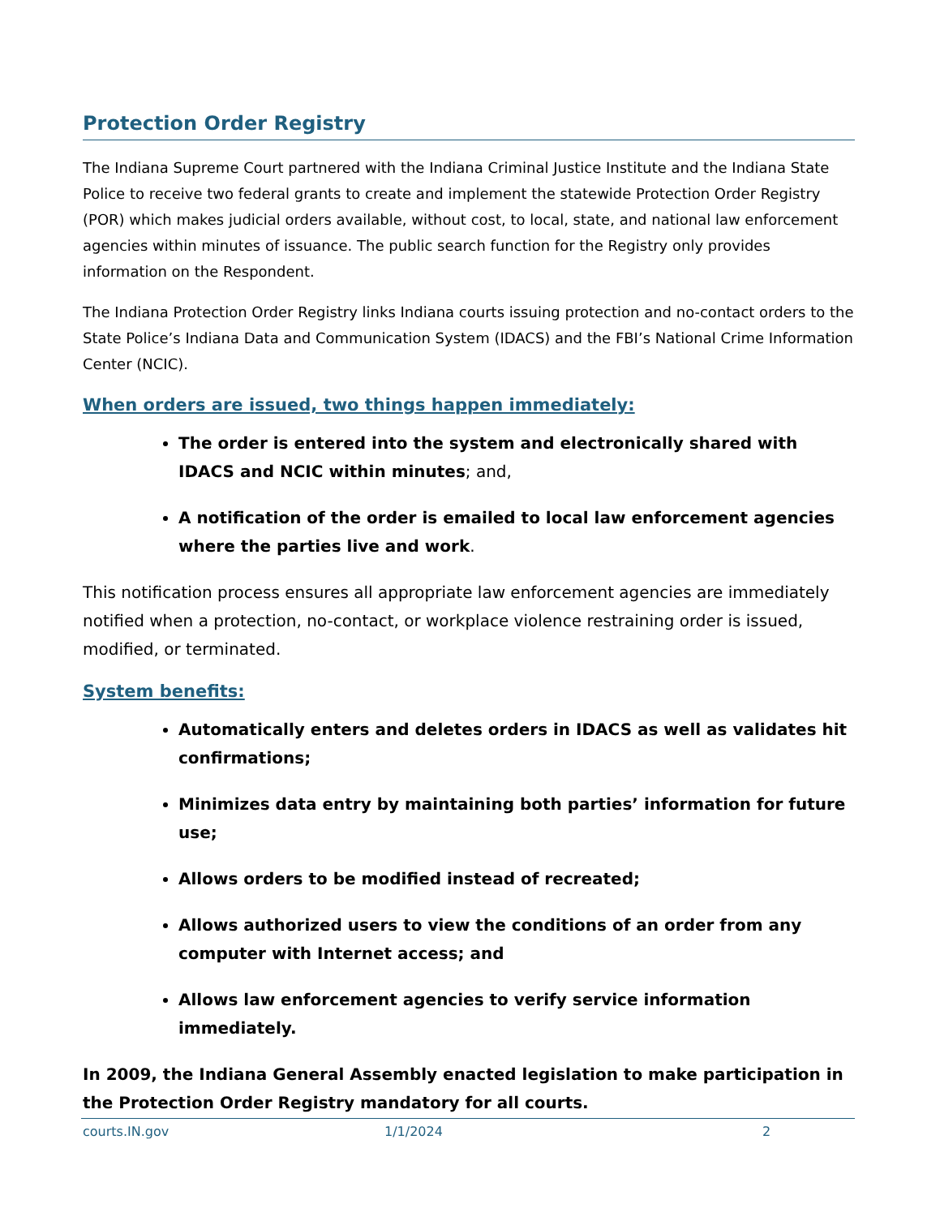Protection Order Registry
The Indiana Supreme Court partnered with the Indiana Criminal Justice Institute and the Indiana State Police to receive two federal grants to create and implement the statewide Protection Order Registry (POR) which makes judicial orders available, without cost, to local, state, and national law enforcement agencies within minutes of issuance. The public search function for the Registry only provides information on the Respondent.
The Indiana Protection Order Registry links Indiana courts issuing protection and no-contact orders to the State Police’s Indiana Data and Communication System (IDACS) and the FBI’s National Crime Information Center (NCIC).
When orders are issued, two things happen immediately:
The order is entered into the system and electronically shared with IDACS and NCIC within minutes; and,
A notification of the order is emailed to local law enforcement agencies where the parties live and work.
This notification process ensures all appropriate law enforcement agencies are immediately notified when a protection, no-contact, or workplace violence restraining order is issued, modified, or terminated.
System benefits:
Automatically enters and deletes orders in IDACS as well as validates hit confirmations;
Minimizes data entry by maintaining both parties’ information for future use;
Allows orders to be modified instead of recreated;
Allows authorized users to view the conditions of an order from any computer with Internet access; and
Allows law enforcement agencies to verify service information immediately.
In 2009, the Indiana General Assembly enacted legislation to make participation in the Protection Order Registry mandatory for all courts.
courts.IN.gov 1/1/2024 2